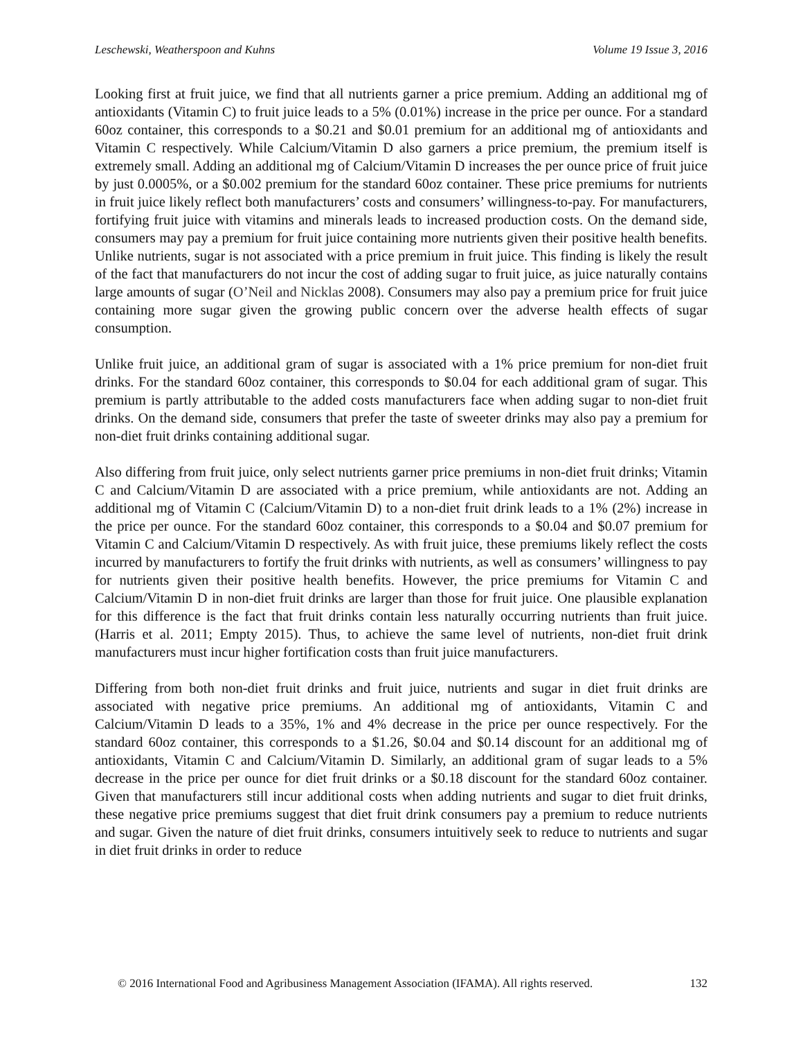Leschewski, Weatherspoon and Kuhns Volume 19 Issue 3, 2016
Looking first at fruit juice, we find that all nutrients garner a price premium. Adding an additional mg of antioxidants (Vitamin C) to fruit juice leads to a 5% (0.01%) increase in the price per ounce. For a standard 60oz container, this corresponds to a $0.21 and $0.01 premium for an additional mg of antioxidants and Vitamin C respectively. While Calcium/Vitamin D also garners a price premium, the premium itself is extremely small. Adding an additional mg of Calcium/Vitamin D increases the per ounce price of fruit juice by just 0.0005%, or a $0.002 premium for the standard 60oz container. These price premiums for nutrients in fruit juice likely reflect both manufacturers’ costs and consumers’ willingness-to-pay. For manufacturers, fortifying fruit juice with vitamins and minerals leads to increased production costs. On the demand side, consumers may pay a premium for fruit juice containing more nutrients given their positive health benefits. Unlike nutrients, sugar is not associated with a price premium in fruit juice. This finding is likely the result of the fact that manufacturers do not incur the cost of adding sugar to fruit juice, as juice naturally contains large amounts of sugar (O’Neil and Nicklas 2008). Consumers may also pay a premium price for fruit juice containing more sugar given the growing public concern over the adverse health effects of sugar consumption.
Unlike fruit juice, an additional gram of sugar is associated with a 1% price premium for non-diet fruit drinks. For the standard 60oz container, this corresponds to $0.04 for each additional gram of sugar. This premium is partly attributable to the added costs manufacturers face when adding sugar to non-diet fruit drinks. On the demand side, consumers that prefer the taste of sweeter drinks may also pay a premium for non-diet fruit drinks containing additional sugar.
Also differing from fruit juice, only select nutrients garner price premiums in non-diet fruit drinks; Vitamin C and Calcium/Vitamin D are associated with a price premium, while antioxidants are not. Adding an additional mg of Vitamin C (Calcium/Vitamin D) to a non-diet fruit drink leads to a 1% (2%) increase in the price per ounce. For the standard 60oz container, this corresponds to a $0.04 and $0.07 premium for Vitamin C and Calcium/Vitamin D respectively. As with fruit juice, these premiums likely reflect the costs incurred by manufacturers to fortify the fruit drinks with nutrients, as well as consumers’ willingness to pay for nutrients given their positive health benefits. However, the price premiums for Vitamin C and Calcium/Vitamin D in non-diet fruit drinks are larger than those for fruit juice. One plausible explanation for this difference is the fact that fruit drinks contain less naturally occurring nutrients than fruit juice. (Harris et al. 2011; Empty 2015). Thus, to achieve the same level of nutrients, non-diet fruit drink manufacturers must incur higher fortification costs than fruit juice manufacturers.
Differing from both non-diet fruit drinks and fruit juice, nutrients and sugar in diet fruit drinks are associated with negative price premiums. An additional mg of antioxidants, Vitamin C and Calcium/Vitamin D leads to a 35%, 1% and 4% decrease in the price per ounce respectively. For the standard 60oz container, this corresponds to a $1.26, $0.04 and $0.14 discount for an additional mg of antioxidants, Vitamin C and Calcium/Vitamin D. Similarly, an additional gram of sugar leads to a 5% decrease in the price per ounce for diet fruit drinks or a $0.18 discount for the standard 60oz container. Given that manufacturers still incur additional costs when adding nutrients and sugar to diet fruit drinks, these negative price premiums suggest that diet fruit drink consumers pay a premium to reduce nutrients and sugar. Given the nature of diet fruit drinks, consumers intuitively seek to reduce to nutrients and sugar in diet fruit drinks in order to reduce
© 2016 International Food and Agribusiness Management Association (IFAMA). All rights reserved. 132